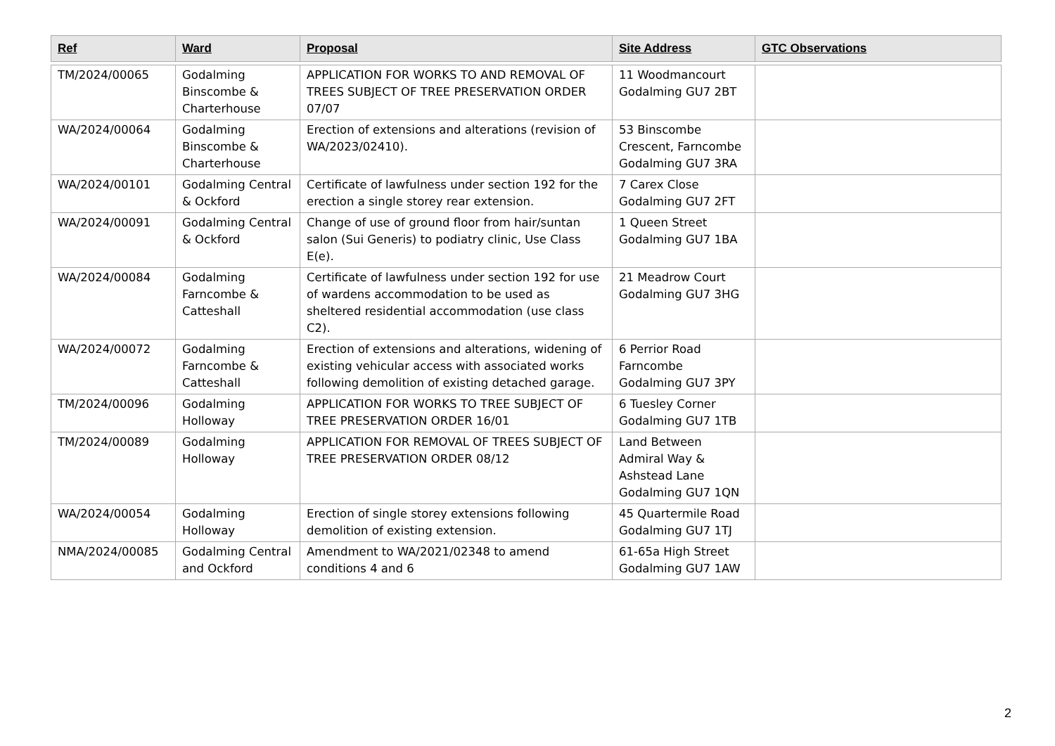| Ref | Ward | Proposal | Site Address | GTC Observations |
| --- | --- | --- | --- | --- |
| TM/2024/00065 | Godalming Binscombe & Charterhouse | APPLICATION FOR WORKS TO AND REMOVAL OF TREES SUBJECT OF TREE PRESERVATION ORDER 07/07 | 11 Woodmancourt Godalming GU7 2BT | |
| WA/2024/00064 | Godalming Binscombe & Charterhouse | Erection of extensions and alterations (revision of WA/2023/02410). | 53 Binscombe Crescent, Farncombe Godalming GU7 3RA | |
| WA/2024/00101 | Godalming Central & Ockford | Certificate of lawfulness under section 192 for the erection a single storey rear extension. | 7 Carex Close Godalming GU7 2FT | |
| WA/2024/00091 | Godalming Central & Ockford | Change of use of ground floor from hair/suntan salon (Sui Generis) to podiatry clinic, Use Class E(e). | 1 Queen Street Godalming GU7 1BA | |
| WA/2024/00084 | Godalming Farncombe & Catteshall | Certificate of lawfulness under section 192 for use of wardens accommodation to be used as sheltered residential accommodation (use class C2). | 21 Meadrow Court Godalming GU7 3HG | |
| WA/2024/00072 | Godalming Farncombe & Catteshall | Erection of extensions and alterations, widening of existing vehicular access with associated works following demolition of existing detached garage. | 6 Perrior Road Farncombe Godalming GU7 3PY | |
| TM/2024/00096 | Godalming Holloway | APPLICATION FOR WORKS TO TREE SUBJECT OF TREE PRESERVATION ORDER 16/01 | 6 Tuesley Corner Godalming GU7 1TB | |
| TM/2024/00089 | Godalming Holloway | APPLICATION FOR REMOVAL OF TREES SUBJECT OF TREE PRESERVATION ORDER 08/12 | Land Between Admiral Way & Ashstead Lane Godalming GU7 1QN | |
| WA/2024/00054 | Godalming Holloway | Erection of single storey extensions following demolition of existing extension. | 45 Quartermile Road Godalming GU7 1TJ | |
| NMA/2024/00085 | Godalming Central and Ockford | Amendment to WA/2021/02348 to amend conditions 4 and 6 | 61-65a High Street Godalming GU7 1AW | |
2